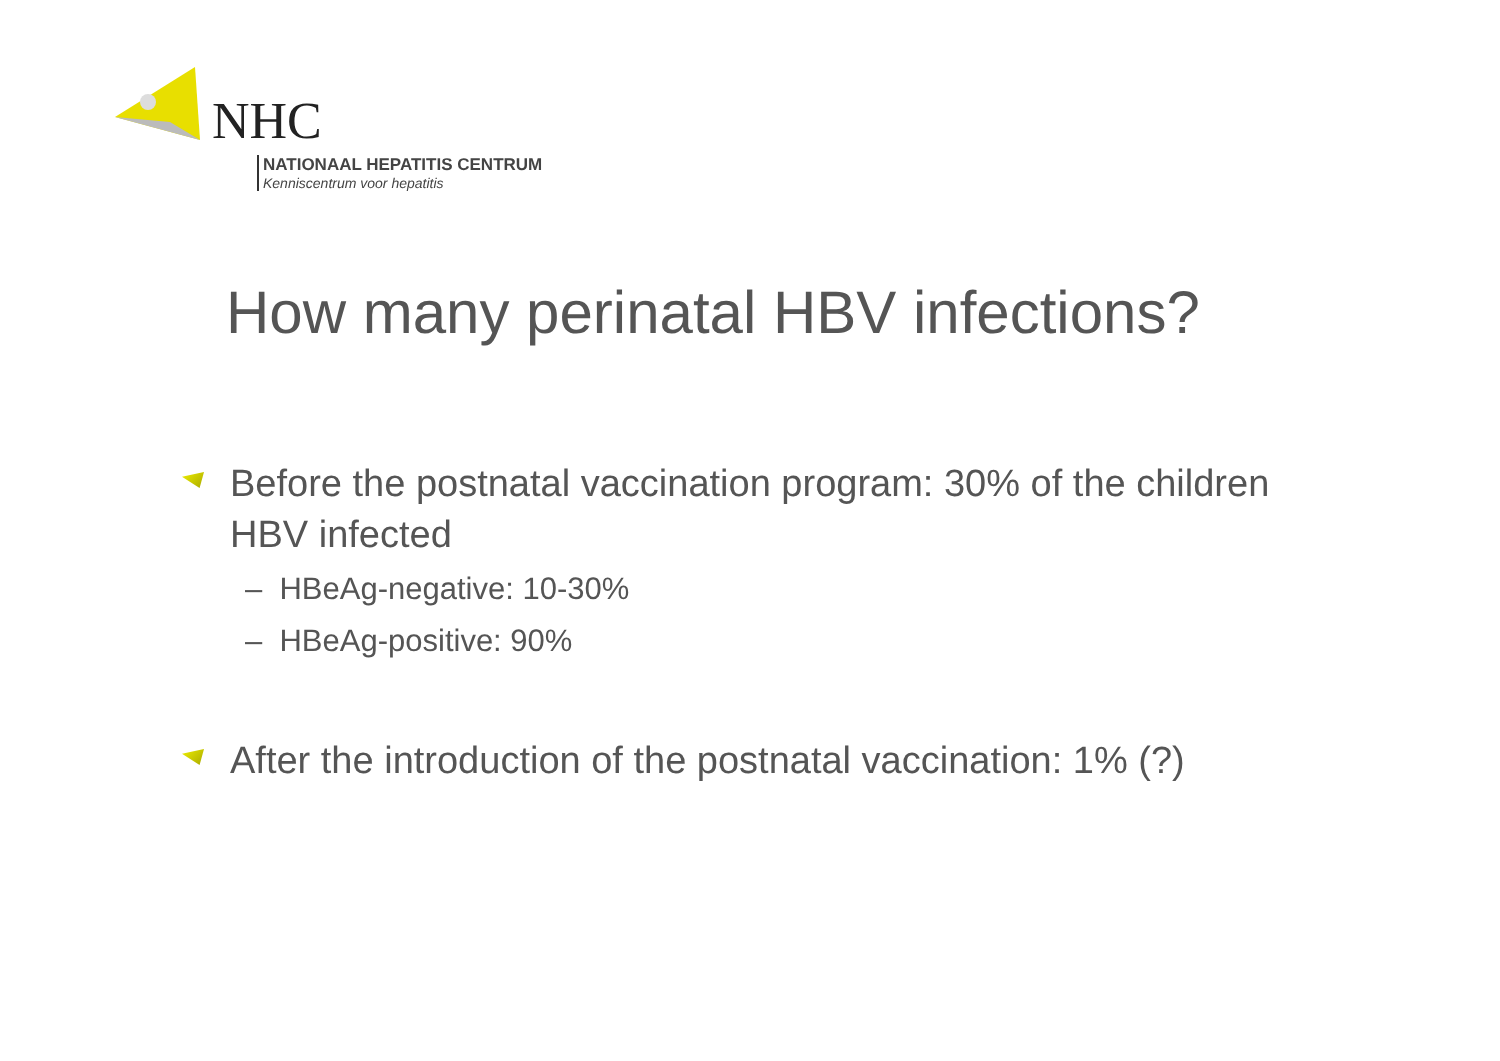NHC
NATIONAAL HEPATITIS CENTRUM
Kenniscentrum voor hepatitis
How many perinatal HBV infections?
Before the postnatal vaccination program: 30% of the children HBV infected
– HBeAg-negative: 10-30%
– HBeAg-positive: 90%
After the introduction of the postnatal vaccination: 1% (?)